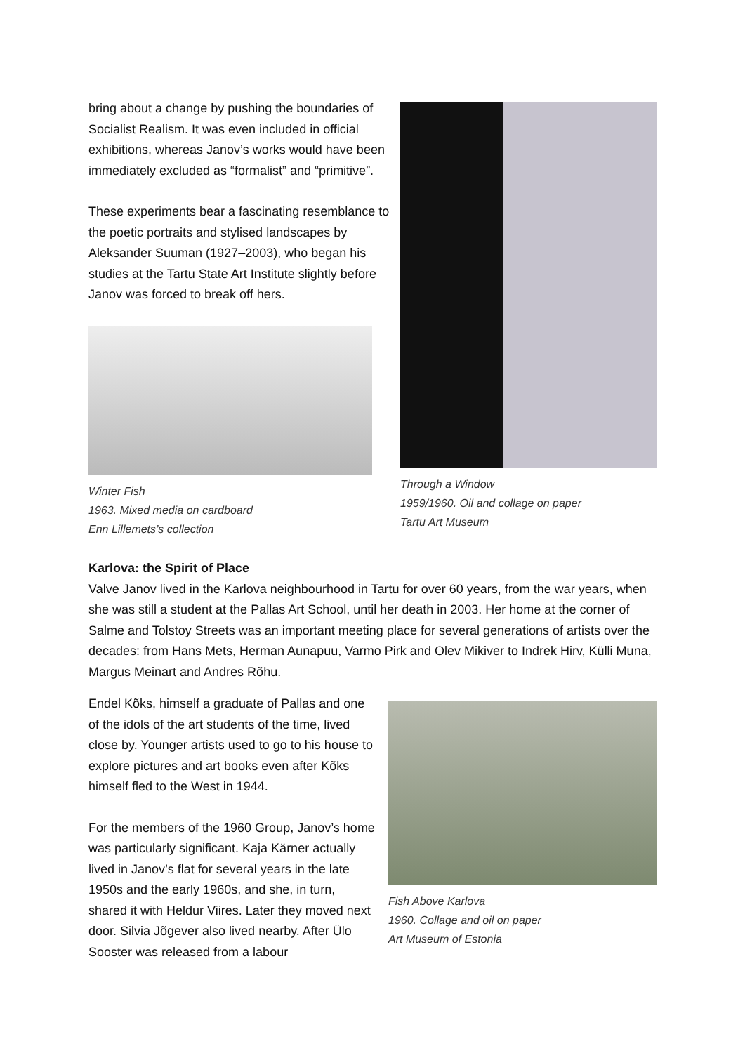bring about a change by pushing the boundaries of Socialist Realism. It was even included in official exhibitions, whereas Janov’s works would have been immediately excluded as “formalist” and “primitive”.
These experiments bear a fascinating resemblance to the poetic portraits and stylised landscapes by Aleksander Suuman (1927–2003), who began his studies at the Tartu State Art Institute slightly before Janov was forced to break off hers.
Winter Fish
1963. Mixed media on cardboard
Enn Lillemets’s collection
Through a Window
1959/1960. Oil and collage on paper
Tartu Art Museum
Karlova: the Spirit of Place
Valve Janov lived in the Karlova neighbourhood in Tartu for over 60 years, from the war years, when she was still a student at the Pallas Art School, until her death in 2003. Her home at the corner of Salme and Tolstoy Streets was an important meeting place for several generations of artists over the decades: from Hans Mets, Herman Aunapuu, Varmo Pirk and Olev Mikiver to Indrek Hirv, Külli Muna, Margus Meinart and Andres Rõhu.
Endel Kõks, himself a graduate of Pallas and one of the idols of the art students of the time, lived close by. Younger artists used to go to his house to explore pictures and art books even after Kõks himself fled to the West in 1944.
For the members of the 1960 Group, Janov’s home was particularly significant. Kaja Kärner actually lived in Janov’s flat for several years in the late 1950s and the early 1960s, and she, in turn, shared it with Heldur Viires. Later they moved next door. Silvia Jõgever also lived near­by. After Ülo Sooster was released from a labour
Fish Above Karlova
1960. Collage and oil on paper
Art Museum of Estonia